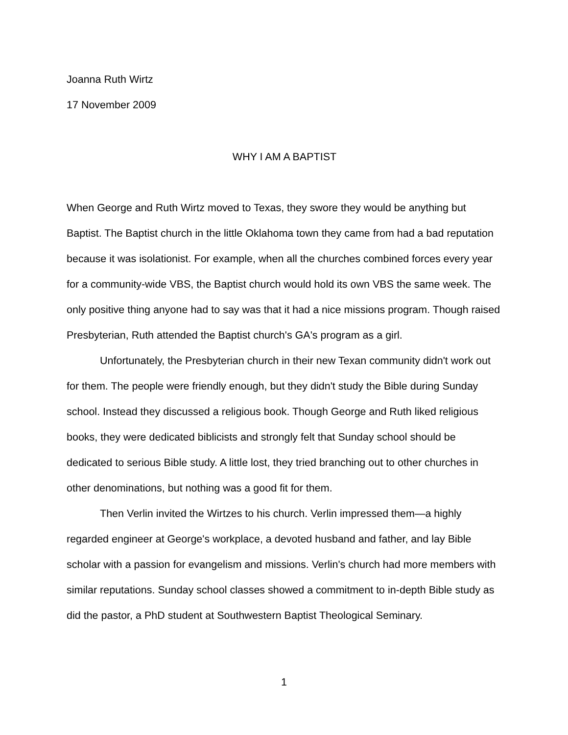Joanna Ruth Wirtz
17 November 2009
WHY I AM A BAPTIST
When George and Ruth Wirtz moved to Texas, they swore they would be anything but Baptist. The Baptist church in the little Oklahoma town they came from had a bad reputation because it was isolationist. For example, when all the churches combined forces every year for a community-wide VBS, the Baptist church would hold its own VBS the same week. The only positive thing anyone had to say was that it had a nice missions program. Though raised Presbyterian, Ruth attended the Baptist church's GA's program as a girl.
Unfortunately, the Presbyterian church in their new Texan community didn't work out for them. The people were friendly enough, but they didn't study the Bible during Sunday school. Instead they discussed a religious book. Though George and Ruth liked religious books, they were dedicated biblicists and strongly felt that Sunday school should be dedicated to serious Bible study. A little lost, they tried branching out to other churches in other denominations, but nothing was a good fit for them.
Then Verlin invited the Wirtzes to his church. Verlin impressed them—a highly regarded engineer at George's workplace, a devoted husband and father, and lay Bible scholar with a passion for evangelism and missions. Verlin's church had more members with similar reputations. Sunday school classes showed a commitment to in-depth Bible study as did the pastor, a PhD student at Southwestern Baptist Theological Seminary.
1